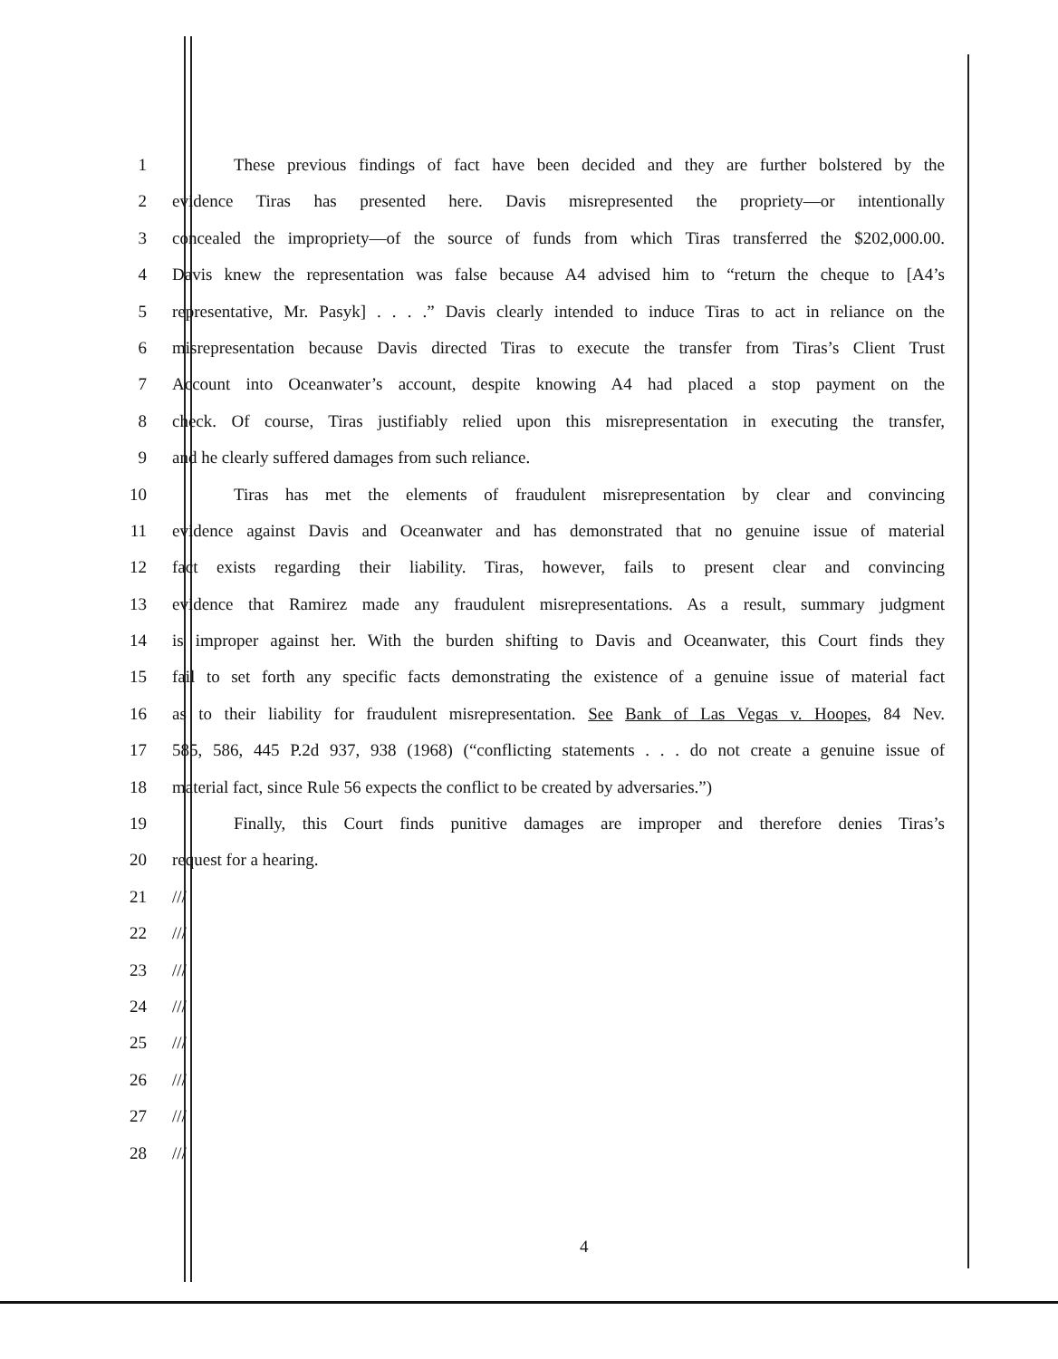1 These previous findings of fact have been decided and they are further bolstered by the
2 evidence Tiras has presented here. Davis misrepresented the propriety—or intentionally
3 concealed the impropriety—of the source of funds from which Tiras transferred the $202,000.00.
4 Davis knew the representation was false because A4 advised him to “return the cheque to [A4’s
5 representative, Mr. Pasyk] . . . .” Davis clearly intended to induce Tiras to act in reliance on the
6 misrepresentation because Davis directed Tiras to execute the transfer from Tiras’s Client Trust
7 Account into Oceanwater’s account, despite knowing A4 had placed a stop payment on the
8 check. Of course, Tiras justifiably relied upon this misrepresentation in executing the transfer,
9 and he clearly suffered damages from such reliance.
10 Tiras has met the elements of fraudulent misrepresentation by clear and convincing
11 evidence against Davis and Oceanwater and has demonstrated that no genuine issue of material
12 fact exists regarding their liability. Tiras, however, fails to present clear and convincing
13 evidence that Ramirez made any fraudulent misrepresentations. As a result, summary judgment
14 is improper against her. With the burden shifting to Davis and Oceanwater, this Court finds they
15 fail to set forth any specific facts demonstrating the existence of a genuine issue of material fact
16 as to their liability for fraudulent misrepresentation. See Bank of Las Vegas v. Hoopes, 84 Nev.
17 585, 586, 445 P.2d 937, 938 (1968) (“conflicting statements . . . do not create a genuine issue of
18 material fact, since Rule 56 expects the conflict to be created by adversaries.”)
19 Finally, this Court finds punitive damages are improper and therefore denies Tiras’s
20 request for a hearing.
21 ///
22 ///
23 ///
24 ///
25 ///
26 ///
27 ///
28 ///
4